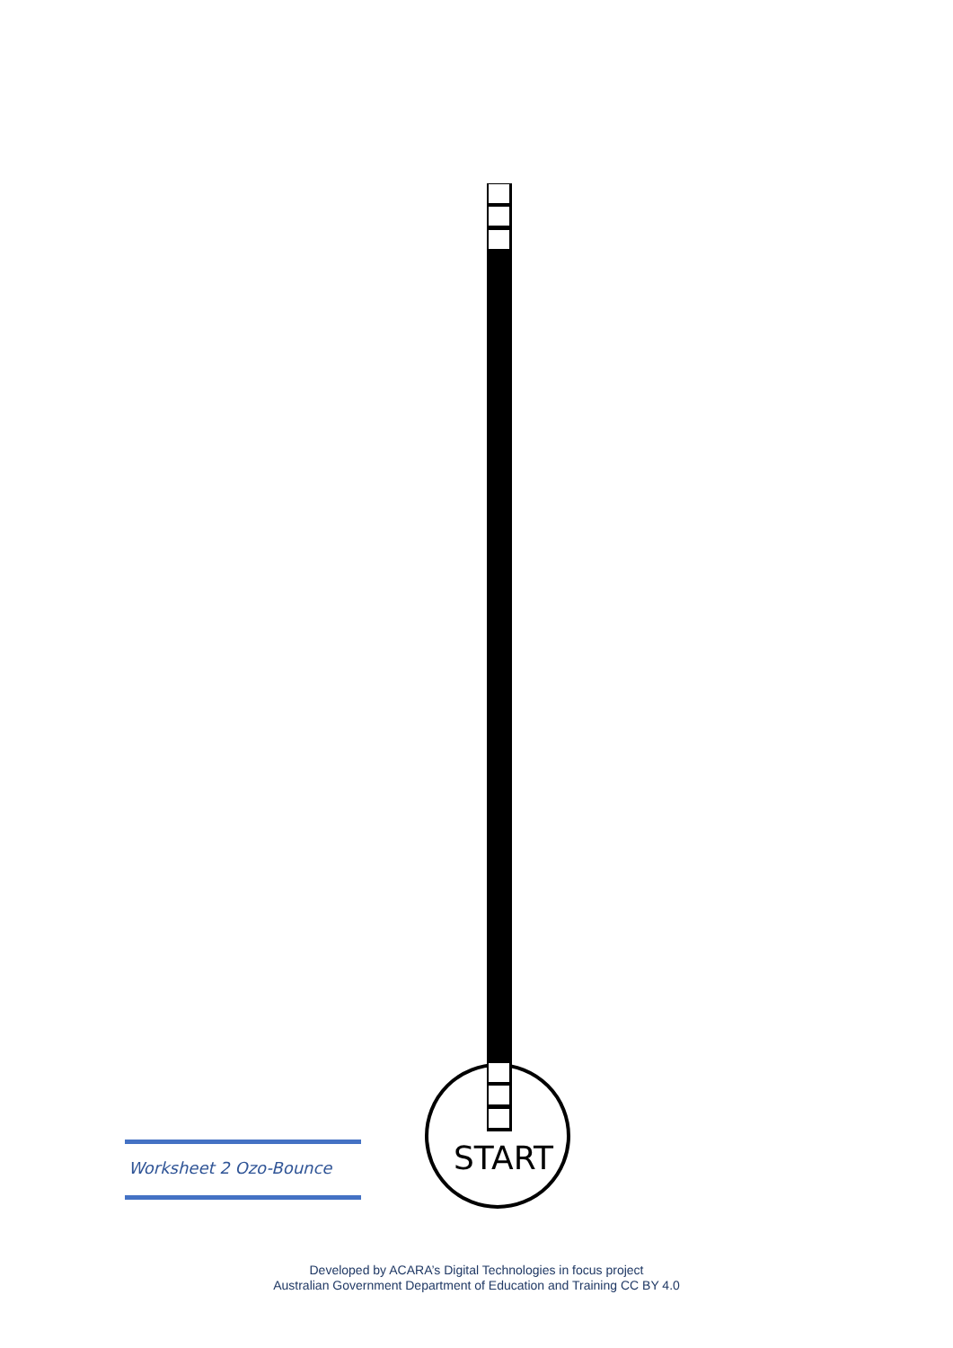Worksheet 2 Ozo-Bounce START
Developed by ACARA’s Digital Technologies in focus project
Australian Government Department of Education and Training CC BY 4.0